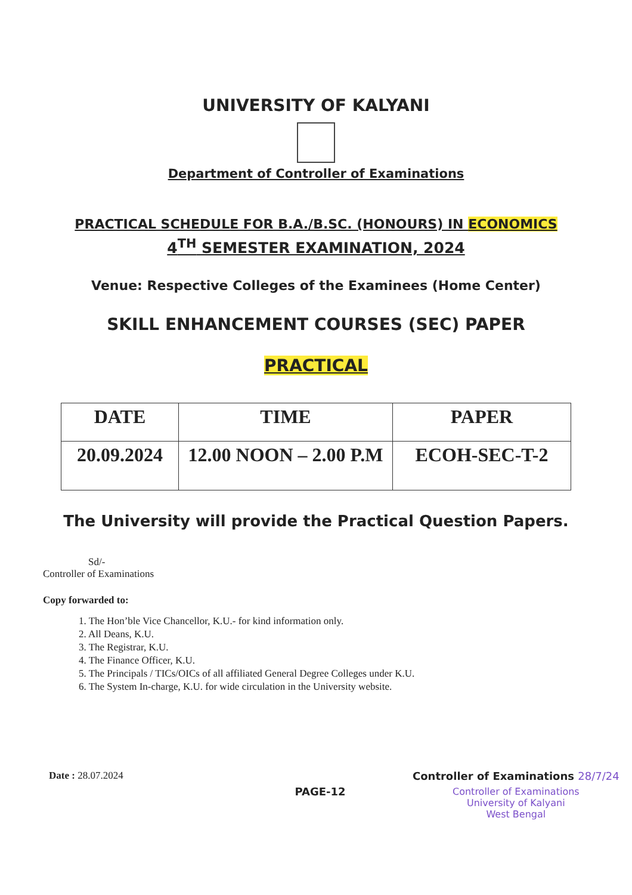UNIVERSITY OF KALYANI
Department of Controller of Examinations
PRACTICAL SCHEDULE FOR B.A./B.SC. (HONOURS) IN ECONOMICS
4<sup>TH</sup> SEMESTER EXAMINATION, 2024
Venue: Respective Colleges of the Examinees (Home Center)
SKILL ENHANCEMENT COURSES (SEC) PAPER
PRACTICAL
| DATE | TIME | PAPER |
| --- | --- | --- |
| 20.09.2024 | 12.00 NOON – 2.00 P.M | ECOH-SEC-T-2 |
The University will provide the Practical Question Papers.
Sd/-
Controller of Examinations
Copy forwarded to:
1. The Hon’ble Vice Chancellor, K.U.- for kind information only.
2. All Deans, K.U.
3. The Registrar, K.U.
4. The Finance Officer, K.U.
5. The Principals / TICs/OICs of all affiliated General Degree Colleges under K.U.
6. The System In-charge, K.U. for wide circulation in the University website.
Date : 28.07.2024
PAGE-12
Controller of Examinations 28/7/24
Controller of Examinations
University of Kalyani
West Bengal